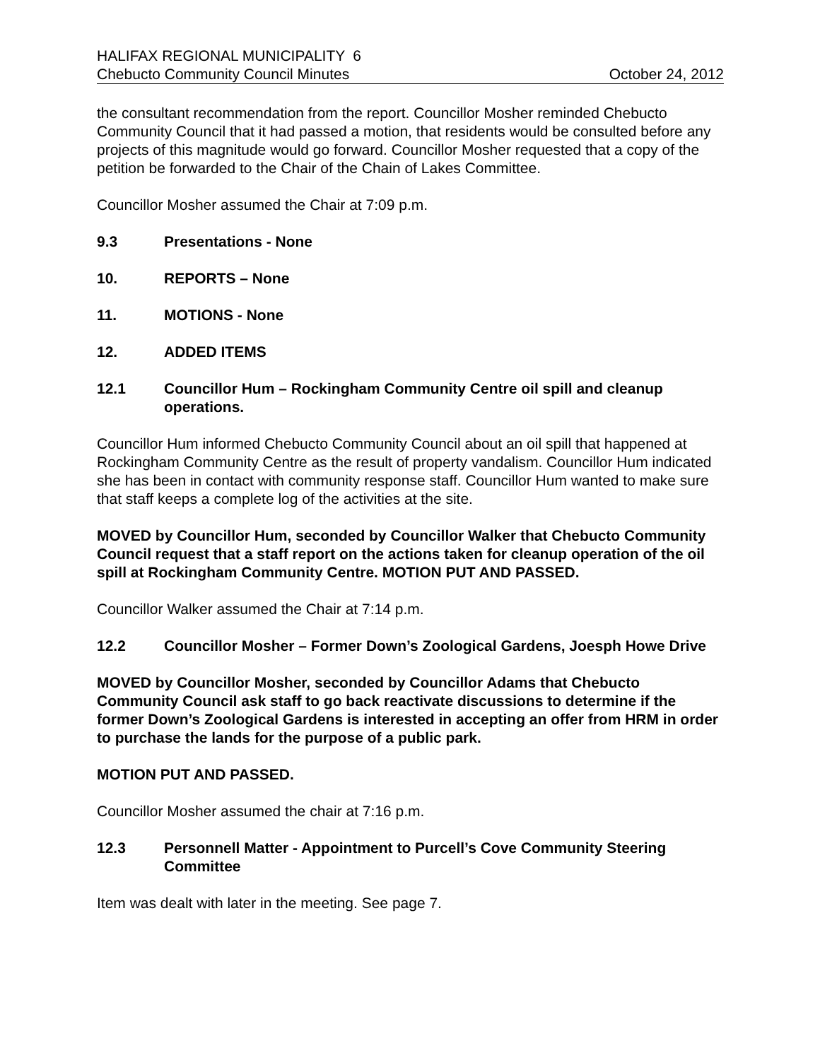HALIFAX REGIONAL MUNICIPALITY
Chebucto Community Council Minutes
6
October 24, 2012
the consultant recommendation from the report. Councillor Mosher reminded Chebucto Community Council that it had passed a motion, that residents would be consulted before any projects of this magnitude would go forward. Councillor Mosher requested that a copy of the petition be forwarded to the Chair of the Chain of Lakes Committee.
Councillor Mosher assumed the Chair at 7:09 p.m.
9.3 Presentations - None
10. REPORTS – None
11. MOTIONS - None
12. ADDED ITEMS
12.1 Councillor Hum – Rockingham Community Centre oil spill and cleanup operations.
Councillor Hum informed Chebucto Community Council about an oil spill that happened at Rockingham Community Centre as the result of property vandalism. Councillor Hum indicated she has been in contact with community response staff. Councillor Hum wanted to make sure that staff keeps a complete log of the activities at the site.
MOVED by Councillor Hum, seconded by Councillor Walker that Chebucto Community Council request that a staff report on the actions taken for cleanup operation of the oil spill at Rockingham Community Centre. MOTION PUT AND PASSED.
Councillor Walker assumed the Chair at 7:14 p.m.
12.2 Councillor Mosher – Former Down’s Zoological Gardens, Joesph Howe Drive
MOVED by Councillor Mosher, seconded by Councillor Adams that Chebucto Community Council ask staff to go back reactivate discussions to determine if the former Down’s Zoological Gardens is interested in accepting an offer from HRM in order to purchase the lands for the purpose of a public park.
MOTION PUT AND PASSED.
Councillor Mosher assumed the chair at 7:16 p.m.
12.3 Personnell Matter - Appointment to Purcell’s Cove Community Steering Committee
Item was dealt with later in the meeting. See page 7.